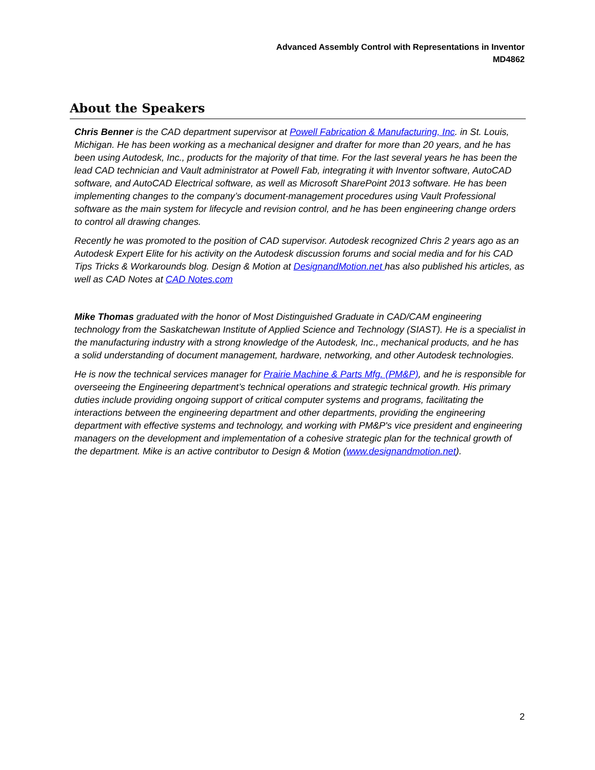Advanced Assembly Control with Representations in Inventor
MD4862
About the Speakers
Chris Benner is the CAD department supervisor at Powell Fabrication & Manufacturing, Inc. in St. Louis, Michigan. He has been working as a mechanical designer and drafter for more than 20 years, and he has been using Autodesk, Inc., products for the majority of that time. For the last several years he has been the lead CAD technician and Vault administrator at Powell Fab, integrating it with Inventor software, AutoCAD software, and AutoCAD Electrical software, as well as Microsoft SharePoint 2013 software. He has been implementing changes to the company’s document-management procedures using Vault Professional software as the main system for lifecycle and revision control, and he has been engineering change orders to control all drawing changes.
Recently he was promoted to the position of CAD supervisor. Autodesk recognized Chris 2 years ago as an Autodesk Expert Elite for his activity on the Autodesk discussion forums and social media and for his CAD Tips Tricks & Workarounds blog. Design & Motion at DesignandMotion.net has also published his articles, as well as CAD Notes at CAD Notes.com
Mike Thomas graduated with the honor of Most Distinguished Graduate in CAD/CAM engineering technology from the Saskatchewan Institute of Applied Science and Technology (SIAST). He is a specialist in the manufacturing industry with a strong knowledge of the Autodesk, Inc., mechanical products, and he has a solid understanding of document management, hardware, networking, and other Autodesk technologies.
He is now the technical services manager for Prairie Machine & Parts Mfg. (PM&P), and he is responsible for overseeing the Engineering department’s technical operations and strategic technical growth. His primary duties include providing ongoing support of critical computer systems and programs, facilitating the interactions between the engineering department and other departments, providing the engineering department with effective systems and technology, and working with PM&P's vice president and engineering managers on the development and implementation of a cohesive strategic plan for the technical growth of the department. Mike is an active contributor to Design & Motion (www.designandmotion.net).
2